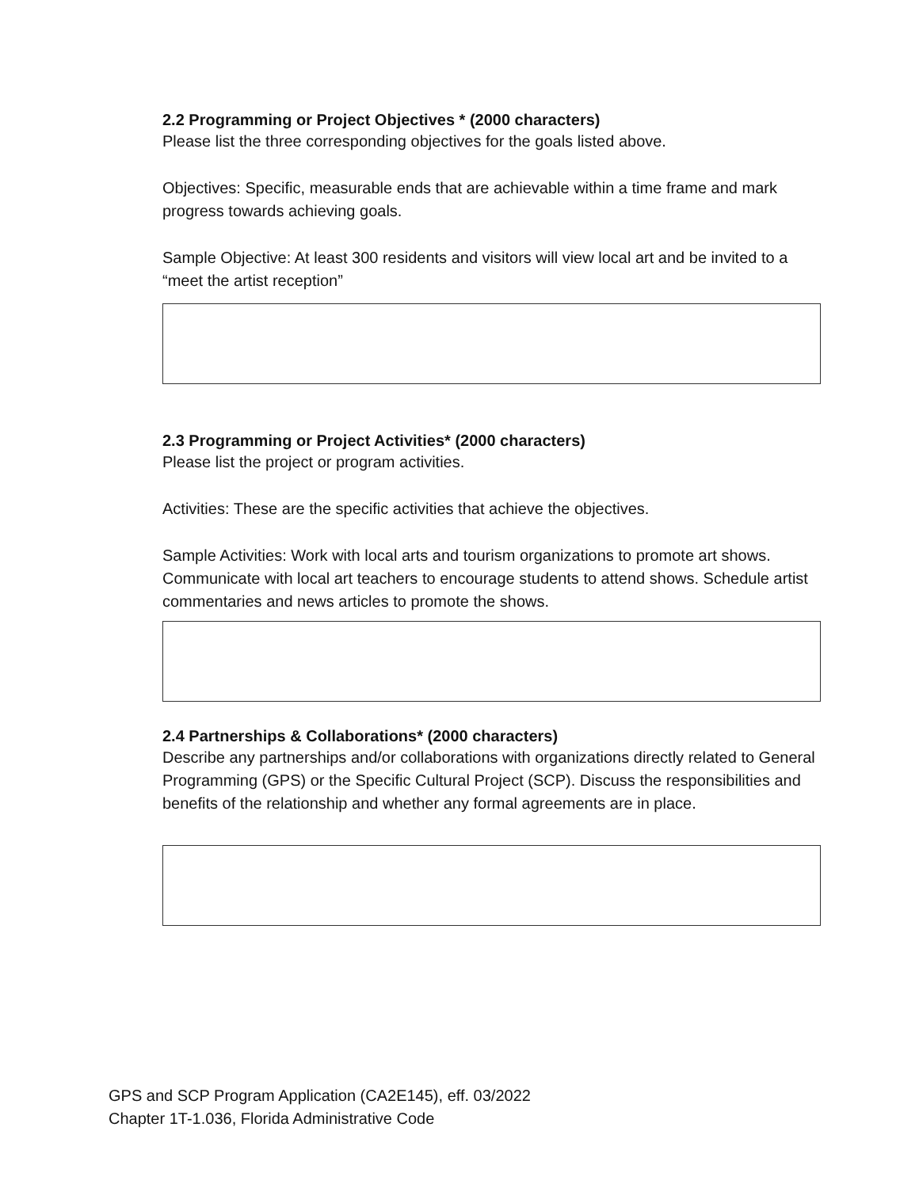2.2 Programming or Project Objectives * (2000 characters)
Please list the three corresponding objectives for the goals listed above.
Objectives: Specific, measurable ends that are achievable within a time frame and mark progress towards achieving goals.
Sample Objective: At least 300 residents and visitors will view local art and be invited to a “meet the artist reception”
2.3 Programming or Project Activities* (2000 characters)
Please list the project or program activities.
Activities: These are the specific activities that achieve the objectives.
Sample Activities: Work with local arts and tourism organizations to promote art shows. Communicate with local art teachers to encourage students to attend shows. Schedule artist commentaries and news articles to promote the shows.
2.4 Partnerships & Collaborations* (2000 characters)
Describe any partnerships and/or collaborations with organizations directly related to General Programming (GPS) or the Specific Cultural Project (SCP). Discuss the responsibilities and benefits of the relationship and whether any formal agreements are in place.
GPS and SCP Program Application (CA2E145), eff. 03/2022
Chapter 1T-1.036, Florida Administrative Code